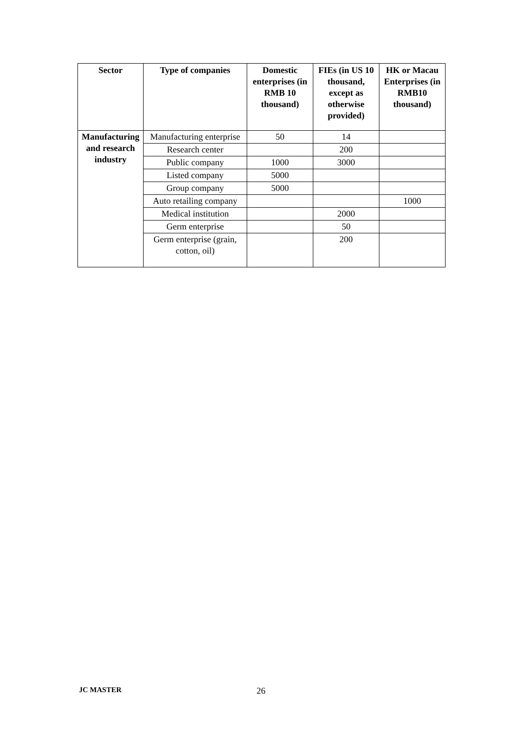| Sector | Type of companies | Domestic enterprises (in RMB 10 thousand) | FIEs (in US 10 thousand, except as otherwise provided) | HK or Macau Enterprises (in RMB10 thousand) |
| --- | --- | --- | --- | --- |
| Manufacturing and research industry | Manufacturing enterprise | 50 | 14 | |
| | Research center | | 200 | |
| | Public company | 1000 | 3000 | |
| | Listed company | 5000 | | |
| | Group company | 5000 | | |
| | Auto retailing company | | | 1000 |
| | Medical institution | | 2000 | |
| | Germ enterprise | | 50 | |
| | Germ enterprise (grain, cotton, oil) | | 200 | |
JC MASTER 26